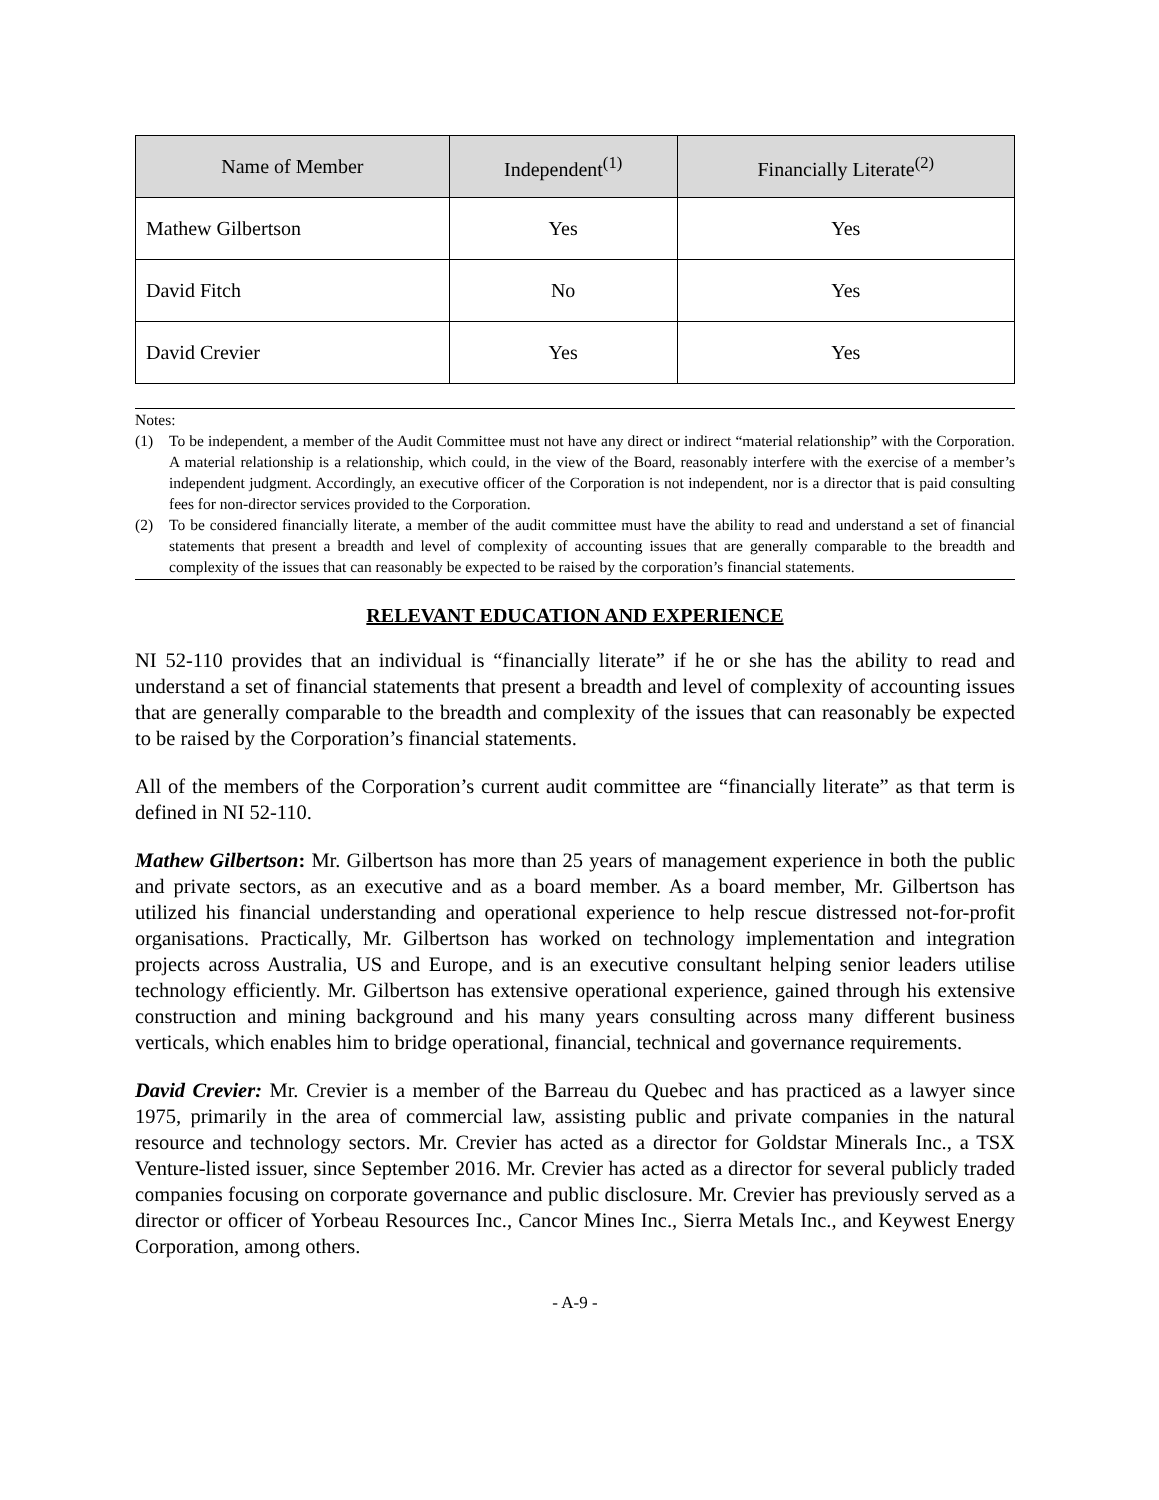| Name of Member | Independent<sup>(1)</sup> | Financially Literate<sup>(2)</sup> |
| --- | --- | --- |
| Mathew Gilbertson | Yes | Yes |
| David Fitch | No | Yes |
| David Crevier | Yes | Yes |
Notes:
(1) To be independent, a member of the Audit Committee must not have any direct or indirect “material relationship” with the Corporation. A material relationship is a relationship, which could, in the view of the Board, reasonably interfere with the exercise of a member’s independent judgment. Accordingly, an executive officer of the Corporation is not independent, nor is a director that is paid consulting fees for non-director services provided to the Corporation.
(2) To be considered financially literate, a member of the audit committee must have the ability to read and understand a set of financial statements that present a breadth and level of complexity of accounting issues that are generally comparable to the breadth and complexity of the issues that can reasonably be expected to be raised by the corporation’s financial statements.
RELEVANT EDUCATION AND EXPERIENCE
NI 52-110 provides that an individual is “financially literate” if he or she has the ability to read and understand a set of financial statements that present a breadth and level of complexity of accounting issues that are generally comparable to the breadth and complexity of the issues that can reasonably be expected to be raised by the Corporation’s financial statements.
All of the members of the Corporation’s current audit committee are “financially literate” as that term is defined in NI 52-110.
Mathew Gilbertson: Mr. Gilbertson has more than 25 years of management experience in both the public and private sectors, as an executive and as a board member. As a board member, Mr. Gilbertson has utilized his financial understanding and operational experience to help rescue distressed not-for-profit organisations. Practically, Mr. Gilbertson has worked on technology implementation and integration projects across Australia, US and Europe, and is an executive consultant helping senior leaders utilise technology efficiently. Mr. Gilbertson has extensive operational experience, gained through his extensive construction and mining background and his many years consulting across many different business verticals, which enables him to bridge operational, financial, technical and governance requirements.
David Crevier: Mr. Crevier is a member of the Barreau du Quebec and has practiced as a lawyer since 1975, primarily in the area of commercial law, assisting public and private companies in the natural resource and technology sectors. Mr. Crevier has acted as a director for Goldstar Minerals Inc., a TSX Venture-listed issuer, since September 2016. Mr. Crevier has acted as a director for several publicly traded companies focusing on corporate governance and public disclosure. Mr. Crevier has previously served as a director or officer of Yorbeau Resources Inc., Cancor Mines Inc., Sierra Metals Inc., and Keywest Energy Corporation, among others.
- A-9 -